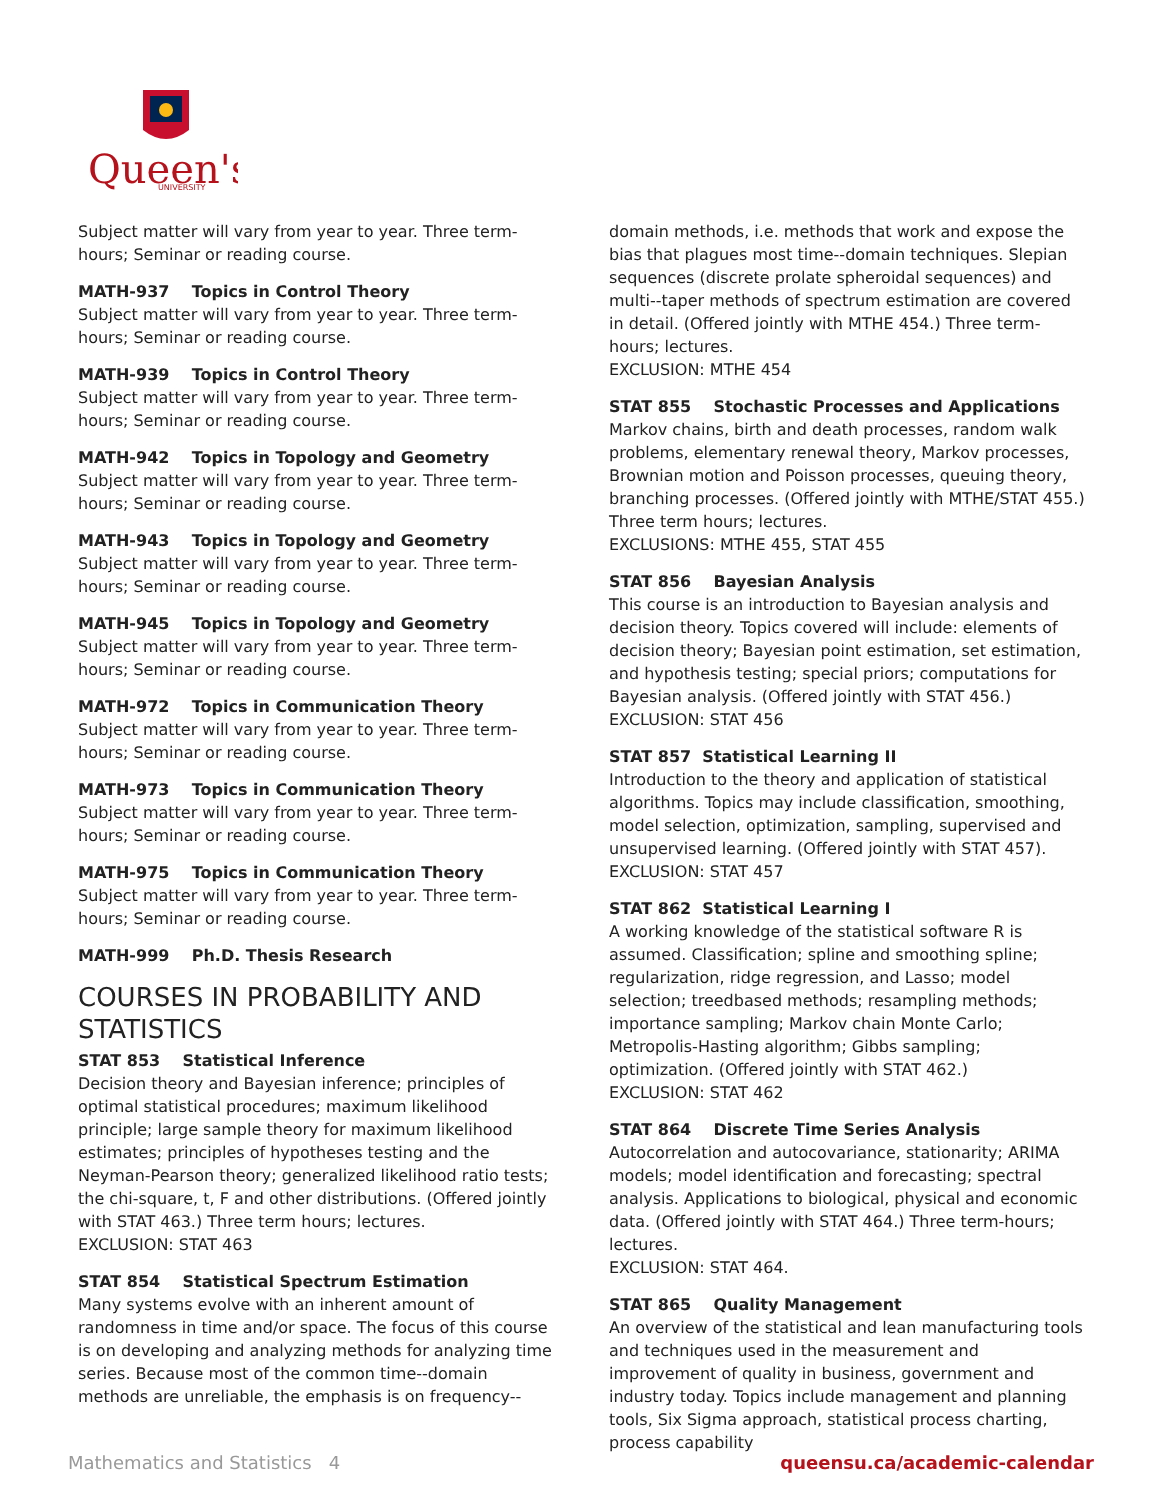Queen's
UNIVERSITY
Subject matter will vary from year to year. Three term-hours; Seminar or reading course.
MATH-937 Topics in Control Theory
Subject matter will vary from year to year. Three term-hours; Seminar or reading course.
MATH-939 Topics in Control Theory
Subject matter will vary from year to year. Three term-hours; Seminar or reading course.
MATH-942 Topics in Topology and Geometry
Subject matter will vary from year to year. Three term-hours; Seminar or reading course.
MATH-943 Topics in Topology and Geometry
Subject matter will vary from year to year. Three term-hours; Seminar or reading course.
MATH-945 Topics in Topology and Geometry
Subject matter will vary from year to year. Three term-hours; Seminar or reading course.
MATH-972 Topics in Communication Theory
Subject matter will vary from year to year. Three term-hours; Seminar or reading course.
MATH-973 Topics in Communication Theory
Subject matter will vary from year to year. Three term-hours; Seminar or reading course.
MATH-975 Topics in Communication Theory
Subject matter will vary from year to year. Three term-hours; Seminar or reading course.
MATH-999 Ph.D. Thesis Research
COURSES IN PROBABILITY AND STATISTICS
STAT 853 Statistical Inference
Decision theory and Bayesian inference; principles of optimal statistical procedures; maximum likelihood principle; large sample theory for maximum likelihood estimates; principles of hypotheses testing and the Neyman-Pearson theory; generalized likelihood ratio tests; the chi-square, t, F and other distributions. (Offered jointly with STAT 463.) Three term hours; lectures.
EXCLUSION: STAT 463
STAT 854 Statistical Spectrum Estimation
Many systems evolve with an inherent amount of randomness in time and/or space. The focus of this course is on developing and analyzing methods for analyzing time series. Because most of the common time--domain methods are unreliable, the emphasis is on frequency--
domain methods, i.e. methods that work and expose the bias that plagues most time--domain techniques. Slepian sequences (discrete prolate spheroidal sequences) and multi--taper methods of spectrum estimation are covered in detail. (Offered jointly with MTHE 454.) Three term-hours; lectures.
EXCLUSION: MTHE 454
STAT 855 Stochastic Processes and Applications
Markov chains, birth and death processes, random walk problems, elementary renewal theory, Markov processes, Brownian motion and Poisson processes, queuing theory, branching processes. (Offered jointly with MTHE/STAT 455.) Three term hours; lectures.
EXCLUSIONS: MTHE 455, STAT 455
STAT 856 Bayesian Analysis
This course is an introduction to Bayesian analysis and decision theory. Topics covered will include: elements of decision theory; Bayesian point estimation, set estimation, and hypothesis testing; special priors; computations for Bayesian analysis. (Offered jointly with STAT 456.)
EXCLUSION: STAT 456
STAT 857 Statistical Learning II
Introduction to the theory and application of statistical algorithms. Topics may include classification, smoothing, model selection, optimization, sampling, supervised and unsupervised learning. (Offered jointly with STAT 457).
EXCLUSION: STAT 457
STAT 862 Statistical Learning I
A working knowledge of the statistical software R is assumed. Classification; spline and smoothing spline; regularization, ridge regression, and Lasso; model selection; treedbased methods; resampling methods; importance sampling; Markov chain Monte Carlo; Metropolis-Hasting algorithm; Gibbs sampling; optimization. (Offered jointly with STAT 462.)
EXCLUSION: STAT 462
STAT 864 Discrete Time Series Analysis
Autocorrelation and autocovariance, stationarity; ARIMA models; model identification and forecasting; spectral analysis. Applications to biological, physical and economic data. (Offered jointly with STAT 464.) Three term-hours; lectures.
EXCLUSION: STAT 464.
STAT 865 Quality Management
An overview of the statistical and lean manufacturing tools and techniques used in the measurement and improvement of quality in business, government and industry today. Topics include management and planning tools, Six Sigma approach, statistical process charting, process capability
Mathematics and Statistics 4 queensu.ca/academic-calendar